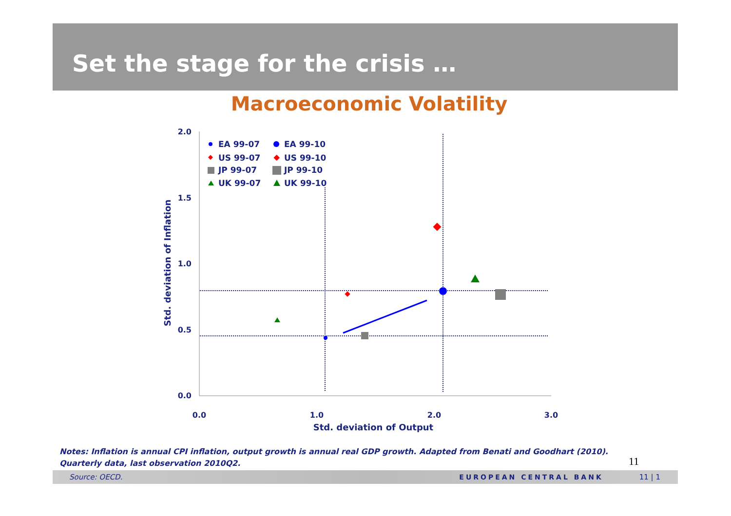Set the stage for the crisis …
Macroeconomic Volatility
2.0
1.5
1.0
0.5
0.0
0.0
1.0
2.0
3.0
Std. deviation of Output
Std. deviation of Inflation
EA 99-07
EA 99-10
US 99-07
US 99-10
JP 99-07
JP 99-10
UK 99-07
UK 99-10
Notes: Inflation is annual CPI inflation, output growth is annual real GDP growth. Adapted from Benati and Goodhart (2010).
Quarterly data, last observation 2010Q2.
11
Source: OECD. EUROPEAN CENTRAL BANK 11 | 1